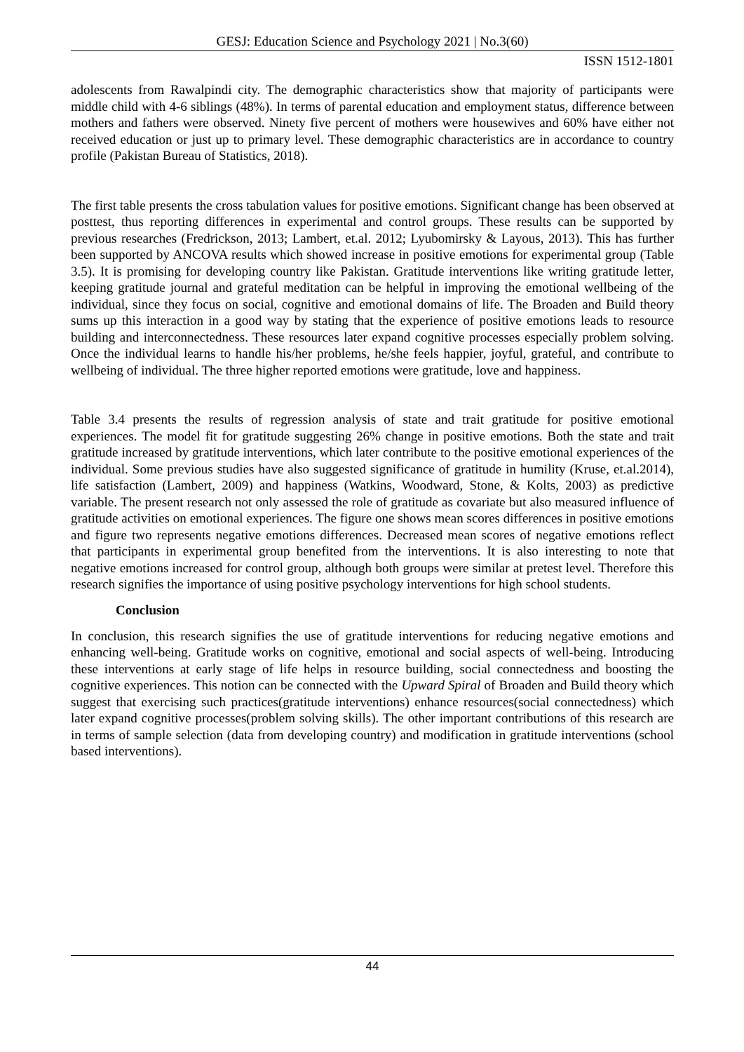GESJ: Education Science and Psychology 2021 | No.3(60)
ISSN 1512-1801
adolescents from Rawalpindi city. The demographic characteristics show that majority of participants were middle child with 4-6 siblings (48%). In terms of parental education and employment status, difference between mothers and fathers were observed. Ninety five percent of mothers were housewives and 60% have either not received education or just up to primary level. These demographic characteristics are in accordance to country profile (Pakistan Bureau of Statistics, 2018).
The first table presents the cross tabulation values for positive emotions. Significant change has been observed at posttest, thus reporting differences in experimental and control groups. These results can be supported by previous researches (Fredrickson, 2013; Lambert, et.al. 2012; Lyubomirsky & Layous, 2013). This has further been supported by ANCOVA results which showed increase in positive emotions for experimental group (Table 3.5). It is promising for developing country like Pakistan. Gratitude interventions like writing gratitude letter, keeping gratitude journal and grateful meditation can be helpful in improving the emotional wellbeing of the individual, since they focus on social, cognitive and emotional domains of life. The Broaden and Build theory sums up this interaction in a good way by stating that the experience of positive emotions leads to resource building and interconnectedness. These resources later expand cognitive processes especially problem solving. Once the individual learns to handle his/her problems, he/she feels happier, joyful, grateful, and contribute to wellbeing of individual. The three higher reported emotions were gratitude, love and happiness.
Table 3.4 presents the results of regression analysis of state and trait gratitude for positive emotional experiences. The model fit for gratitude suggesting 26% change in positive emotions. Both the state and trait gratitude increased by gratitude interventions, which later contribute to the positive emotional experiences of the individual. Some previous studies have also suggested significance of gratitude in humility (Kruse, et.al.2014), life satisfaction (Lambert, 2009) and happiness (Watkins, Woodward, Stone, & Kolts, 2003) as predictive variable. The present research not only assessed the role of gratitude as covariate but also measured influence of gratitude activities on emotional experiences. The figure one shows mean scores differences in positive emotions and figure two represents negative emotions differences. Decreased mean scores of negative emotions reflect that participants in experimental group benefited from the interventions. It is also interesting to note that negative emotions increased for control group, although both groups were similar at pretest level. Therefore this research signifies the importance of using positive psychology interventions for high school students.
Conclusion
In conclusion, this research signifies the use of gratitude interventions for reducing negative emotions and enhancing well-being. Gratitude works on cognitive, emotional and social aspects of well-being. Introducing these interventions at early stage of life helps in resource building, social connectedness and boosting the cognitive experiences. This notion can be connected with the Upward Spiral of Broaden and Build theory which suggest that exercising such practices(gratitude interventions) enhance resources(social connectedness) which later expand cognitive processes(problem solving skills). The other important contributions of this research are in terms of sample selection (data from developing country) and modification in gratitude interventions (school based interventions).
44